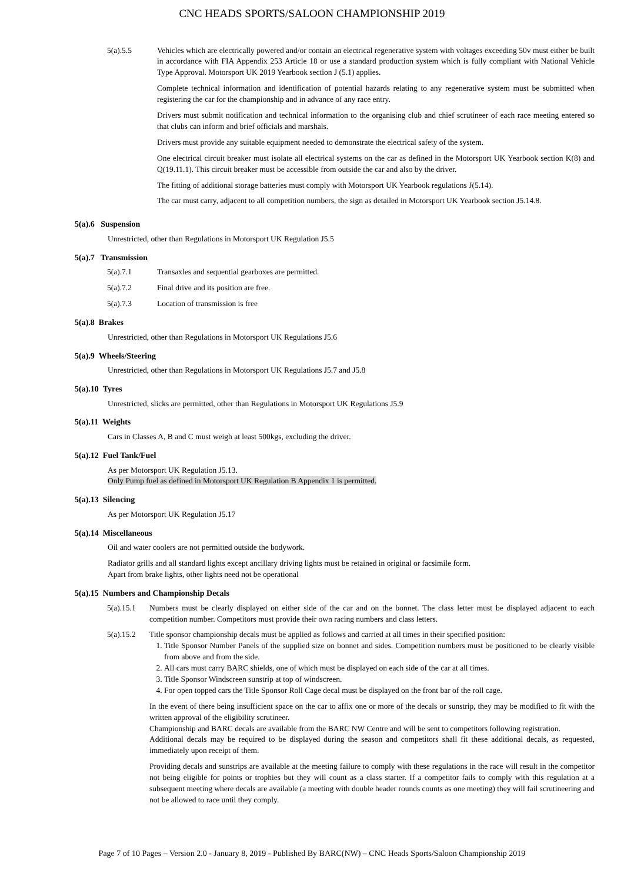CNC HEADS SPORTS/SALOON CHAMPIONSHIP 2019
5(a).5.5 Vehicles which are electrically powered and/or contain an electrical regenerative system with voltages exceeding 50v must either be built in accordance with FIA Appendix 253 Article 18 or use a standard production system which is fully compliant with National Vehicle Type Approval. Motorsport UK 2019 Yearbook section J (5.1) applies.
Complete technical information and identification of potential hazards relating to any regenerative system must be submitted when registering the car for the championship and in advance of any race entry.
Drivers must submit notification and technical information to the organising club and chief scrutineer of each race meeting entered so that clubs can inform and brief officials and marshals.
Drivers must provide any suitable equipment needed to demonstrate the electrical safety of the system.
One electrical circuit breaker must isolate all electrical systems on the car as defined in the Motorsport UK Yearbook section K(8) and Q(19.11.1). This circuit breaker must be accessible from outside the car and also by the driver.
The fitting of additional storage batteries must comply with Motorsport UK Yearbook regulations J(5.14).
The car must carry, adjacent to all competition numbers, the sign as detailed in Motorsport UK Yearbook section J5.14.8.
5(a).6 Suspension
Unrestricted, other than Regulations in Motorsport UK Regulation J5.5
5(a).7 Transmission
5(a).7.1 Transaxles and sequential gearboxes are permitted.
5(a).7.2 Final drive and its position are free.
5(a).7.3 Location of transmission is free
5(a).8 Brakes
Unrestricted, other than Regulations in Motorsport UK Regulations J5.6
5(a).9 Wheels/Steering
Unrestricted, other than Regulations in Motorsport UK Regulations J5.7 and J5.8
5(a).10 Tyres
Unrestricted, slicks are permitted, other than Regulations in Motorsport UK Regulations J5.9
5(a).11 Weights
Cars in Classes A, B and C must weigh at least 500kgs, excluding the driver.
5(a).12 Fuel Tank/Fuel
As per Motorsport UK Regulation J5.13.
Only Pump fuel as defined in Motorsport UK Regulation B Appendix 1 is permitted.
5(a).13 Silencing
As per Motorsport UK Regulation J5.17
5(a).14 Miscellaneous
Oil and water coolers are not permitted outside the bodywork.
Radiator grills and all standard lights except ancillary driving lights must be retained in original or facsimile form.
Apart from brake lights, other lights need not be operational
5(a).15 Numbers and Championship Decals
5(a).15.1
Numbers must be clearly displayed on either side of the car and on the bonnet. The class letter must be displayed adjacent to each competition number. Competitors must provide their own racing numbers and class letters.
5(a).15.2
Title sponsor championship decals must be applied as follows and carried at all times in their specified position:
1. Title Sponsor Number Panels of the supplied size on bonnet and sides. Competition numbers must be positioned to be clearly visible from above and from the side.
2. All cars must carry BARC shields, one of which must be displayed on each side of the car at all times.
3. Title Sponsor Windscreen sunstrip at top of windscreen.
4. For open topped cars the Title Sponsor Roll Cage decal must be displayed on the front bar of the roll cage.
In the event of there being insufficient space on the car to affix one or more of the decals or sunstrip, they may be modified to fit with the written approval of the eligibility scrutineer.
Championship and BARC decals are available from the BARC NW Centre and will be sent to competitors following registration.
Additional decals may be required to be displayed during the season and competitors shall fit these additional decals, as requested, immediately upon receipt of them.
Providing decals and sunstrips are available at the meeting failure to comply with these regulations in the race will result in the competitor not being eligible for points or trophies but they will count as a class starter. If a competitor fails to comply with this regulation at a subsequent meeting where decals are available (a meeting with double header rounds counts as one meeting) they will fail scrutineering and not be allowed to race until they comply.
Page 7 of 10 Pages – Version 2.0 - January 8, 2019 - Published By BARC(NW) – CNC Heads Sports/Saloon Championship 2019